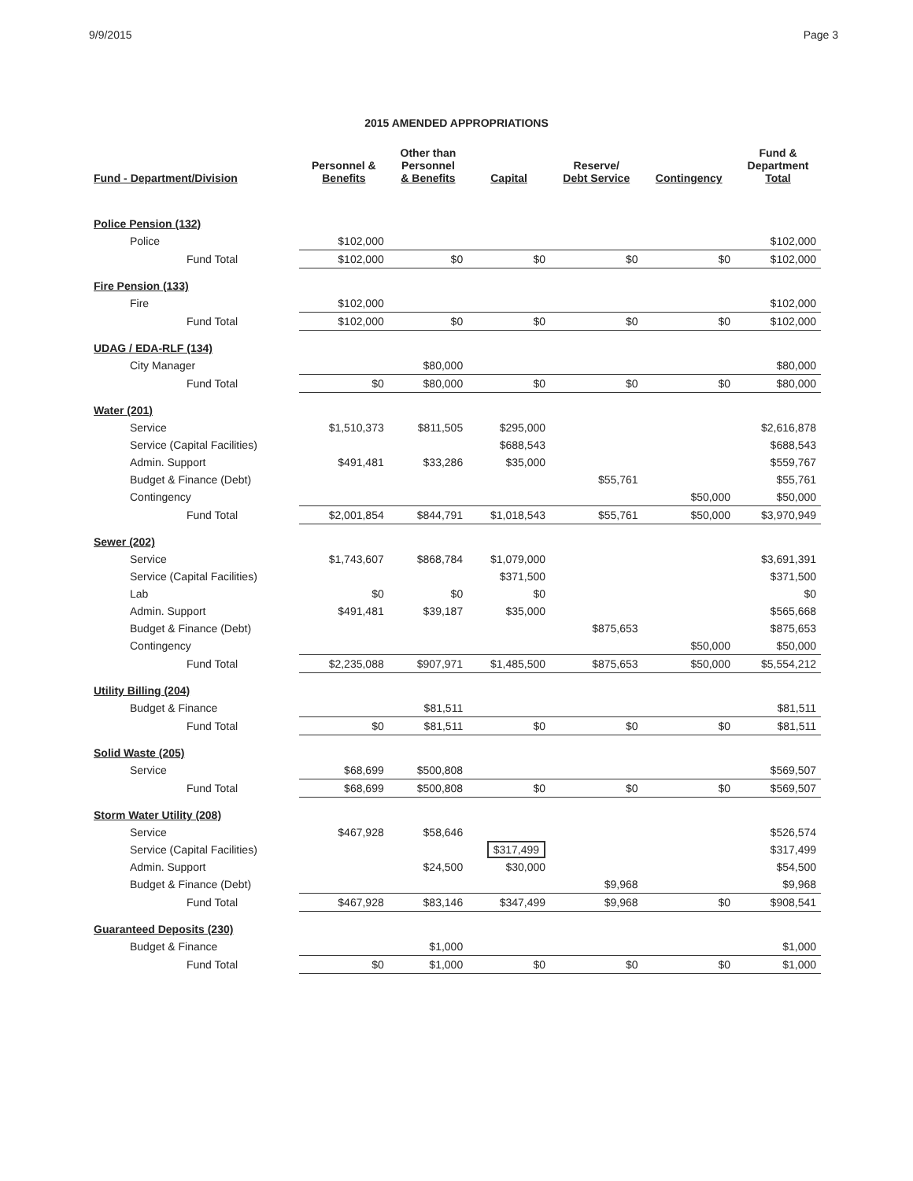9/9/2015 Page 3
2015 AMENDED APPROPRIATIONS
| Fund - Department/Division | Personnel & Benefits | Other than Personnel & Benefits | Capital | Reserve/ Debt Service | Contingency | Fund & Department Total |
| --- | --- | --- | --- | --- | --- | --- |
| Police Pension (132) | | | | | | |
| Police | $102,000 | | | | | $102,000 |
| Fund Total | $102,000 | $0 | $0 | $0 | $0 | $102,000 |
| Fire Pension (133) | | | | | | |
| Fire | $102,000 | | | | | $102,000 |
| Fund Total | $102,000 | $0 | $0 | $0 | $0 | $102,000 |
| UDAG / EDA-RLF (134) | | | | | | |
| City Manager | | $80,000 | | | | $80,000 |
| Fund Total | $0 | $80,000 | $0 | $0 | $0 | $80,000 |
| Water (201) | | | | | | |
| Service | $1,510,373 | $811,505 | $295,000 | | | $2,616,878 |
| Service (Capital Facilities) | | | $688,543 | | | $688,543 |
| Admin. Support | $491,481 | $33,286 | $35,000 | | | $559,767 |
| Budget & Finance (Debt) | | | | $55,761 | | $55,761 |
| Contingency | | | | | $50,000 | $50,000 |
| Fund Total | $2,001,854 | $844,791 | $1,018,543 | $55,761 | $50,000 | $3,970,949 |
| Sewer (202) | | | | | | |
| Service | $1,743,607 | $868,784 | $1,079,000 | | | $3,691,391 |
| Service (Capital Facilities) | | | $371,500 | | | $371,500 |
| Lab | $0 | $0 | $0 | | | $0 |
| Admin. Support | $491,481 | $39,187 | $35,000 | | | $565,668 |
| Budget & Finance (Debt) | | | | $875,653 | | $875,653 |
| Contingency | | | | | $50,000 | $50,000 |
| Fund Total | $2,235,088 | $907,971 | $1,485,500 | $875,653 | $50,000 | $5,554,212 |
| Utility Billing (204) | | | | | | |
| Budget & Finance | | $81,511 | | | | $81,511 |
| Fund Total | $0 | $81,511 | $0 | $0 | $0 | $81,511 |
| Solid Waste (205) | | | | | | |
| Service | $68,699 | $500,808 | | | | $569,507 |
| Fund Total | $68,699 | $500,808 | $0 | $0 | $0 | $569,507 |
| Storm Water Utility (208) | | | | | | |
| Service | $467,928 | $58,646 | | | | $526,574 |
| Service (Capital Facilities) | | | $317,499 | | | $317,499 |
| Admin. Support | | $24,500 | $30,000 | | | $54,500 |
| Budget & Finance (Debt) | | | | $9,968 | | $9,968 |
| Fund Total | $467,928 | $83,146 | $347,499 | $9,968 | $0 | $908,541 |
| Guaranteed Deposits (230) | | | | | | |
| Budget & Finance | | $1,000 | | | | $1,000 |
| Fund Total | $0 | $1,000 | $0 | $0 | $0 | $1,000 |